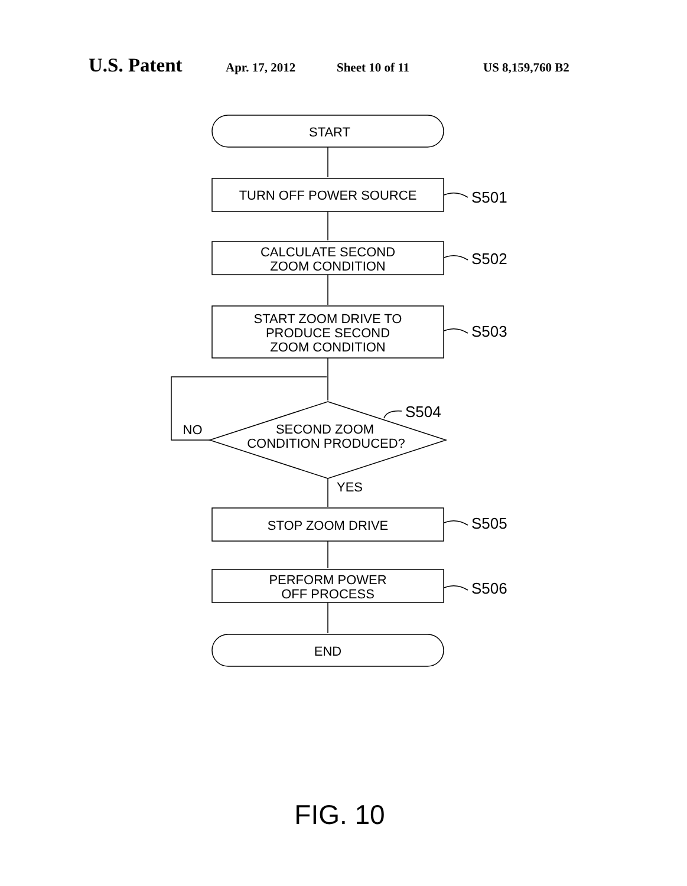U.S. Patent Apr. 17, 2012 Sheet 10 of 11 US 8,159,760 B2
START
TURN OFF POWER SOURCE
CALCULATE SECOND
ZOOM CONDITION
START ZOOM DRIVE TO
PRODUCE SECOND
ZOOM CONDITION
SECOND ZOOM
CONDITION PRODUCED?
NO
YES
STOP ZOOM DRIVE
PERFORM POWER
OFF PROCESS
END
S501
S502
S503
S504
S505
S506
FIG. 10